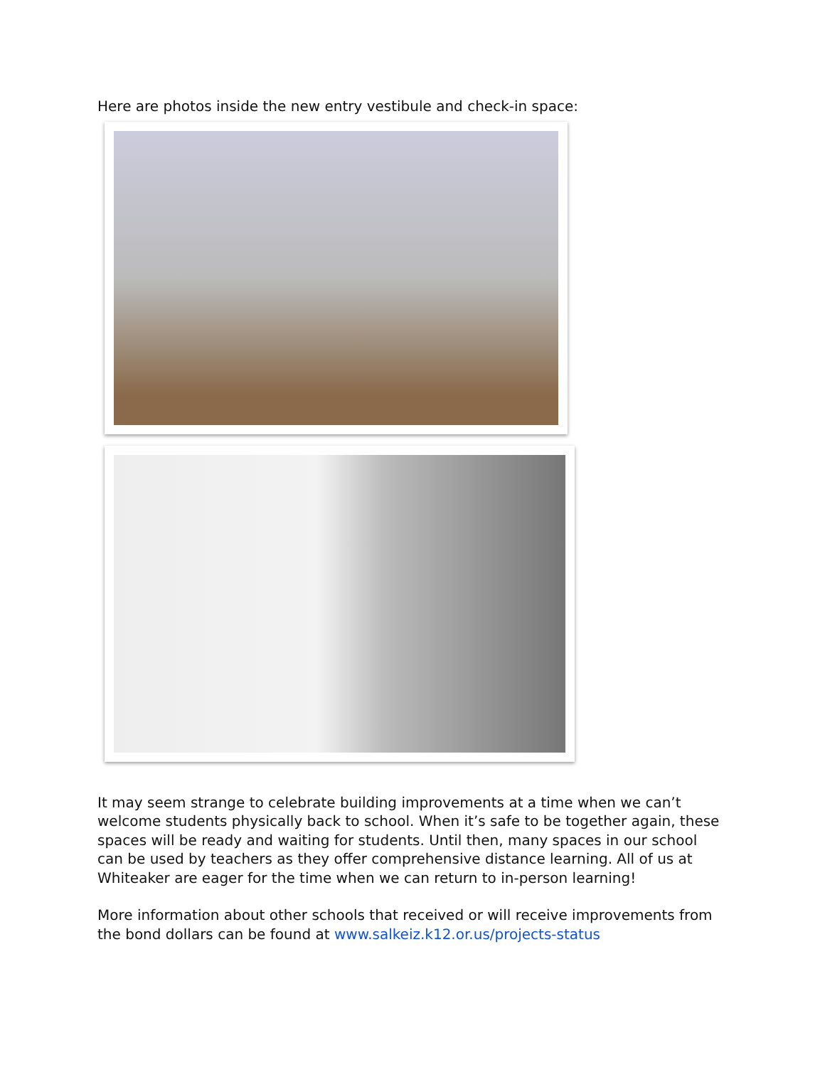Here are photos inside the new entry vestibule and check-in space:
It may seem strange to celebrate building improvements at a time when we can’t welcome students physically back to school. When it’s safe to be together again, these spaces will be ready and waiting for students. Until then, many spaces in our school can be used by teachers as they offer comprehensive distance learning. All of us at Whiteaker are eager for the time when we can return to in-person learning!
More information about other schools that received or will receive improvements from the bond dollars can be found at www.salkeiz.k12.or.us/projects-status